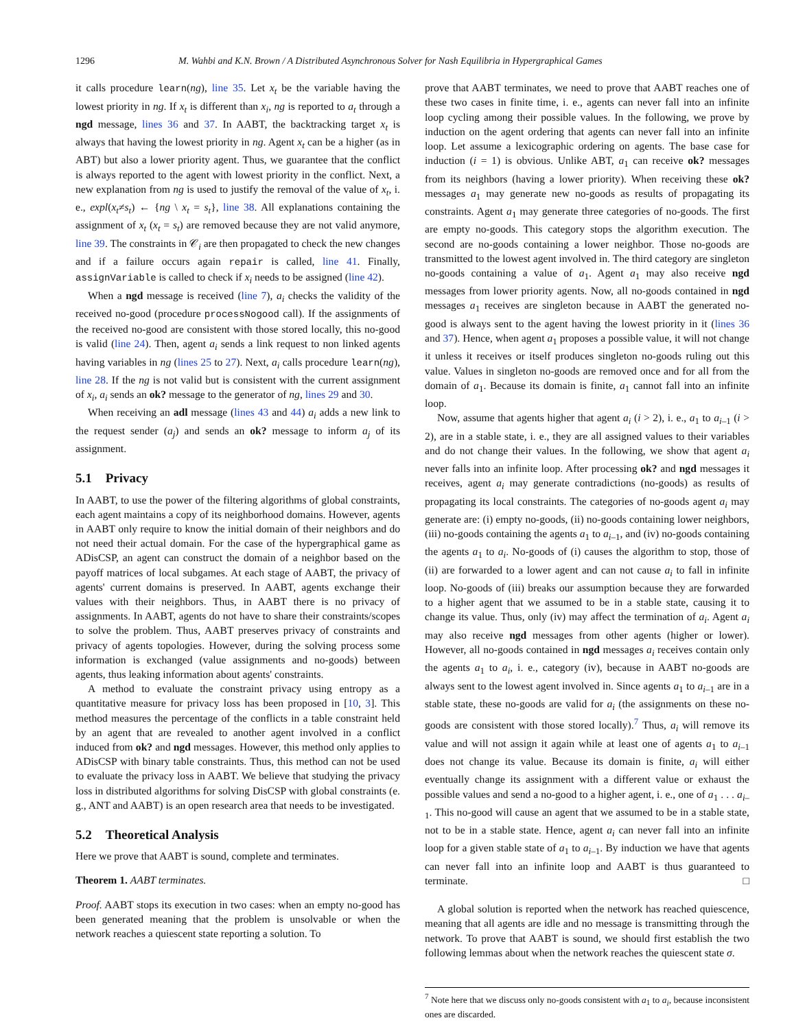1296 M. Wahbi and K.N. Brown / A Distributed Asynchronous Solver for Nash Equilibria in Hypergraphical Games
it calls procedure learn(ng), line 35. Let x<sub>t</sub> be the variable having the lowest priority in ng. If x<sub>t</sub> is different than x<sub>i</sub>, ng is reported to a<sub>t</sub> through a ngd message, lines 36 and 37. In AABT, the backtracking target x<sub>t</sub> is always that having the lowest priority in ng. Agent x<sub>t</sub> can be a higher (as in ABT) but also a lower priority agent. Thus, we guarantee that the conflict is always reported to the agent with lowest priority in the conflict. Next, a new explanation from ng is used to justify the removal of the value of x<sub>t</sub>, i. e., expl(x<sub>t</sub>≠s<sub>t</sub>) ← {ng \ x<sub>t</sub> = s<sub>t</sub>}, line 38. All explanations containing the assignment of x<sub>t</sub> (x<sub>t</sub> = s<sub>t</sub>) are removed because they are not valid anymore, line 39. The constraints in 𝒞<sub>i</sub> are then propagated to check the new changes and if a failure occurs again repair is called, line 41. Finally, assignVariable is called to check if x<sub>i</sub> needs to be assigned (line 42).
When a ngd message is received (line 7), a<sub>i</sub> checks the validity of the received no-good (procedure processNogood call). If the assignments of the received no-good are consistent with those stored locally, this no-good is valid (line 24). Then, agent a<sub>i</sub> sends a link request to non linked agents having variables in ng (lines 25 to 27). Next, a<sub>i</sub> calls procedure learn(ng), line 28. If the ng is not valid but is consistent with the current assignment of x<sub>i</sub>, a<sub>i</sub> sends an ok? message to the generator of ng, lines 29 and 30.
When receiving an adl message (lines 43 and 44) a<sub>i</sub> adds a new link to the request sender (a<sub>j</sub>) and sends an ok? message to inform a<sub>j</sub> of its assignment.
5.1 Privacy
In AABT, to use the power of the filtering algorithms of global constraints, each agent maintains a copy of its neighborhood domains. However, agents in AABT only require to know the initial domain of their neighbors and do not need their actual domain. For the case of the hypergraphical game as ADisCSP, an agent can construct the domain of a neighbor based on the payoff matrices of local subgames. At each stage of AABT, the privacy of agents' current domains is preserved. In AABT, agents exchange their values with their neighbors. Thus, in AABT there is no privacy of assignments. In AABT, agents do not have to share their constraints/scopes to solve the problem. Thus, AABT preserves privacy of constraints and privacy of agents topologies. However, during the solving process some information is exchanged (value assignments and no-goods) between agents, thus leaking information about agents' constraints.
A method to evaluate the constraint privacy using entropy as a quantitative measure for privacy loss has been proposed in [10, 3]. This method measures the percentage of the conflicts in a table constraint held by an agent that are revealed to another agent involved in a conflict induced from ok? and ngd messages. However, this method only applies to ADisCSP with binary table constraints. Thus, this method can not be used to evaluate the privacy loss in AABT. We believe that studying the privacy loss in distributed algorithms for solving DisCSP with global constraints (e. g., ANT and AABT) is an open research area that needs to be investigated.
5.2 Theoretical Analysis
Here we prove that AABT is sound, complete and terminates.
Theorem 1. AABT terminates.
Proof. AABT stops its execution in two cases: when an empty no-good has been generated meaning that the problem is unsolvable or when the network reaches a quiescent state reporting a solution. To
prove that AABT terminates, we need to prove that AABT reaches one of these two cases in finite time, i. e., agents can never fall into an infinite loop cycling among their possible values. In the following, we prove by induction on the agent ordering that agents can never fall into an infinite loop. Let assume a lexicographic ordering on agents. The base case for induction (i = 1) is obvious. Unlike ABT, a<sub>1</sub> can receive ok? messages from its neighbors (having a lower priority). When receiving these ok? messages a<sub>1</sub> may generate new no-goods as results of propagating its constraints. Agent a<sub>1</sub> may generate three categories of no-goods. The first are empty no-goods. This category stops the algorithm execution. The second are no-goods containing a lower neighbor. Those no-goods are transmitted to the lowest agent involved in. The third category are singleton no-goods containing a value of a<sub>1</sub>. Agent a<sub>1</sub> may also receive ngd messages from lower priority agents. Now, all no-goods contained in ngd messages a<sub>1</sub> receives are singleton because in AABT the generated no-good is always sent to the agent having the lowest priority in it (lines 36 and 37). Hence, when agent a<sub>1</sub> proposes a possible value, it will not change it unless it receives or itself produces singleton no-goods ruling out this value. Values in singleton no-goods are removed once and for all from the domain of a<sub>1</sub>. Because its domain is finite, a<sub>1</sub> cannot fall into an infinite loop.
Now, assume that agents higher that agent a<sub>i</sub> (i > 2), i. e., a<sub>1</sub> to a<sub>i–1</sub> (i > 2), are in a stable state, i. e., they are all assigned values to their variables and do not change their values. In the following, we show that agent a<sub>i</sub> never falls into an infinite loop. After processing ok? and ngd messages it receives, agent a<sub>i</sub> may generate contradictions (no-goods) as results of propagating its local constraints. The categories of no-goods agent a<sub>i</sub> may generate are: (i) empty no-goods, (ii) no-goods containing lower neighbors, (iii) no-goods containing the agents a<sub>1</sub> to a<sub>i–1</sub>, and (iv) no-goods containing the agents a<sub>1</sub> to a<sub>i</sub>. No-goods of (i) causes the algorithm to stop, those of (ii) are forwarded to a lower agent and can not cause a<sub>i</sub> to fall in infinite loop. No-goods of (iii) breaks our assumption because they are forwarded to a higher agent that we assumed to be in a stable state, causing it to change its value. Thus, only (iv) may affect the termination of a<sub>i</sub>. Agent a<sub>i</sub> may also receive ngd messages from other agents (higher or lower). However, all no-goods contained in ngd messages a<sub>i</sub> receives contain only the agents a<sub>1</sub> to a<sub>i</sub>, i. e., category (iv), because in AABT no-goods are always sent to the lowest agent involved in. Since agents a<sub>1</sub> to a<sub>i–1</sub> are in a stable state, these no-goods are valid for a<sub>i</sub> (the assignments on these no-goods are consistent with those stored locally).<sup>7</sup> Thus, a<sub>i</sub> will remove its value and will not assign it again while at least one of agents a<sub>1</sub> to a<sub>i–1</sub> does not change its value. Because its domain is finite, a<sub>i</sub> will either eventually change its assignment with a different value or exhaust the possible values and send a no-good to a higher agent, i. e., one of a<sub>1</sub> . . . a<sub>i–1</sub>. This no-good will cause an agent that we assumed to be in a stable state, not to be in a stable state. Hence, agent a<sub>i</sub> can never fall into an infinite loop for a given stable state of a<sub>1</sub> to a<sub>i–1</sub>. By induction we have that agents can never fall into an infinite loop and AABT is thus guaranteed to terminate. □
A global solution is reported when the network has reached quiescence, meaning that all agents are idle and no message is transmitting through the network. To prove that AABT is sound, we should first establish the two following lemmas about when the network reaches the quiescent state σ.
<sup>7</sup> Note here that we discuss only no-goods consistent with a<sub>1</sub> to a<sub>i</sub>, because inconsistent ones are discarded.